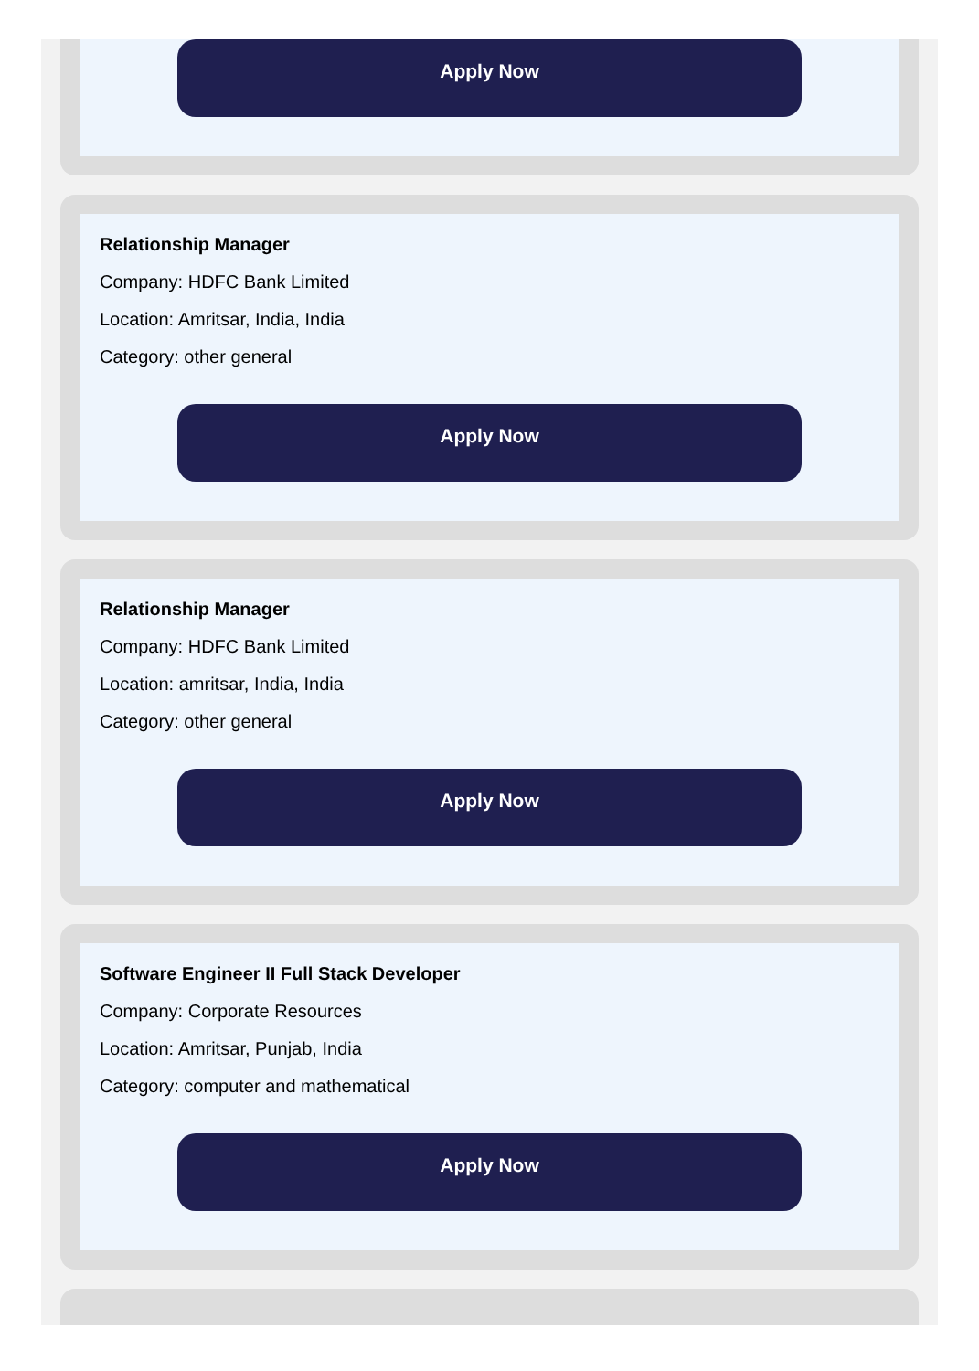Apply Now
Relationship Manager
Company: HDFC Bank Limited
Location: Amritsar, India, India
Category: other general
Apply Now
Relationship Manager
Company: HDFC Bank Limited
Location: amritsar, India, India
Category: other general
Apply Now
Software Engineer II Full Stack Developer
Company: Corporate Resources
Location: Amritsar, Punjab, India
Category: computer and mathematical
Apply Now